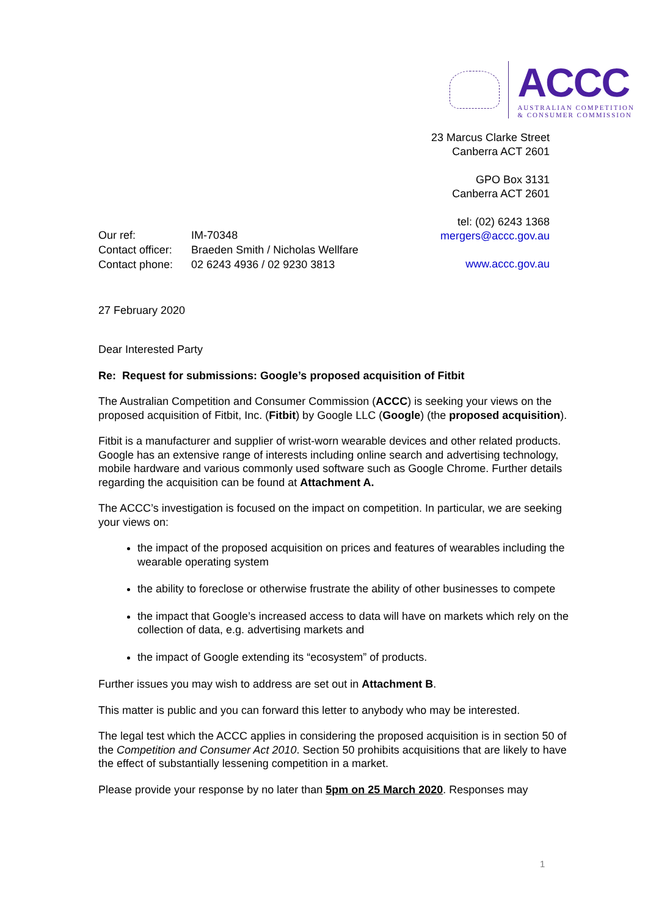ACCC
AUSTRALIAN COMPETITION
& CONSUMER COMMISSION
23 Marcus Clarke Street
Canberra ACT 2601
GPO Box 3131
Canberra ACT 2601
tel: (02) 6243 1368
mergers@accc.gov.au
www.accc.gov.au
| Our ref: | IM-70348 |
| Contact officer: | Braeden Smith / Nicholas Wellfare |
| Contact phone: | 02 6243 4936 / 02 9230 3813 |
27 February 2020
Dear Interested Party
Re: Request for submissions: Google’s proposed acquisition of Fitbit
The Australian Competition and Consumer Commission (ACCC) is seeking your views on the proposed acquisition of Fitbit, Inc. (Fitbit) by Google LLC (Google) (the proposed acquisition).
Fitbit is a manufacturer and supplier of wrist-worn wearable devices and other related products. Google has an extensive range of interests including online search and advertising technology, mobile hardware and various commonly used software such as Google Chrome. Further details regarding the acquisition can be found at Attachment A.
The ACCC’s investigation is focused on the impact on competition. In particular, we are seeking your views on:
the impact of the proposed acquisition on prices and features of wearables including the wearable operating system
the ability to foreclose or otherwise frustrate the ability of other businesses to compete
the impact that Google’s increased access to data will have on markets which rely on the collection of data, e.g. advertising markets and
the impact of Google extending its “ecosystem” of products.
Further issues you may wish to address are set out in Attachment B.
This matter is public and you can forward this letter to anybody who may be interested.
The legal test which the ACCC applies in considering the proposed acquisition is in section 50 of the Competition and Consumer Act 2010. Section 50 prohibits acquisitions that are likely to have the effect of substantially lessening competition in a market.
Please provide your response by no later than 5pm on 25 March 2020. Responses may
1